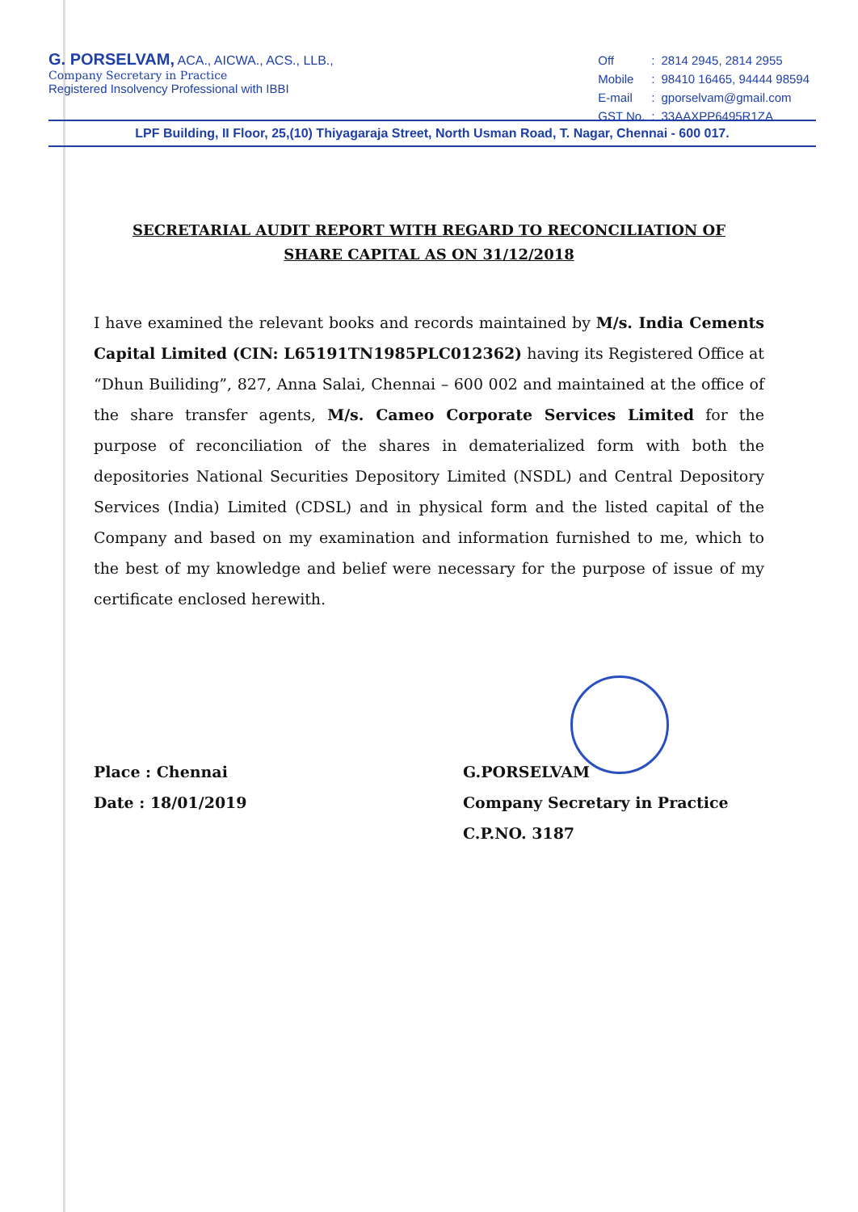G. PORSELVAM, ACA., AICWA., ACS., LLB.,
Company Secretary in Practice
Registered Insolvency Professional with IBBI
| Off | : | 2814 2945, 2814 2955 |
| Mobile | : | 98410 16465, 94444 98594 |
| E-mail | : | gporselvam@gmail.com |
| GST No. | : | 33AAXPP6495R1ZA |
LPF Building, II Floor, 25,(10) Thiyagaraja Street, North Usman Road, T. Nagar, Chennai - 600 017.
SECRETARIAL AUDIT REPORT WITH REGARD TO RECONCILIATION OF
SHARE CAPITAL AS ON 31/12/2018
I have examined the relevant books and records maintained by M/s. India Cements Capital Limited (CIN: L65191TN1985PLC012362) having its Registered Office at “Dhun Builiding”, 827, Anna Salai, Chennai – 600 002 and maintained at the office of the share transfer agents, M/s. Cameo Corporate Services Limited for the purpose of reconciliation of the shares in dematerialized form with both the depositories National Securities Depository Limited (NSDL) and Central Depository Services (India) Limited (CDSL) and in physical form and the listed capital of the Company and based on my examination and information furnished to me, which to the best of my knowledge and belief were necessary for the purpose of issue of my certificate enclosed herewith.
Place : Chennai
Date : 18/01/2019
G.PORSELVAM
Company Secretary in Practice
C.P.NO. 3187